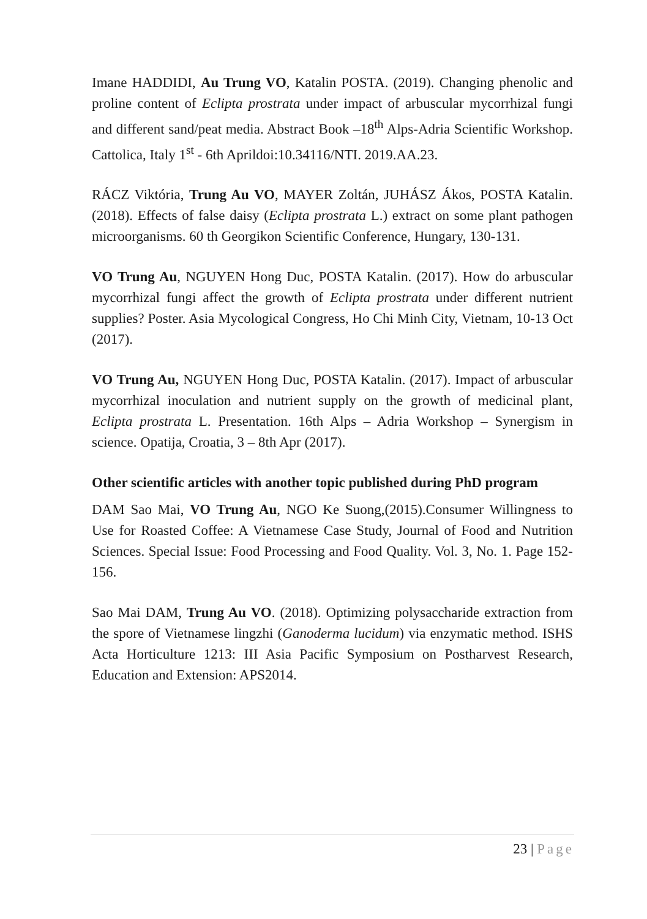Imane HADDIDI, Au Trung VO, Katalin POSTA. (2019). Changing phenolic and proline content of Eclipta prostrata under impact of arbuscular mycorrhizal fungi and different sand/peat media. Abstract Book –18<sup>th</sup> Alps-Adria Scientific Workshop. Cattolica, Italy 1<sup>st</sup> - 6th Aprildoi:10.34116/NTI. 2019.AA.23.
RÁCZ Viktória, Trung Au VO, MAYER Zoltán, JUHÁSZ Ákos, POSTA Katalin. (2018). Effects of false daisy (Eclipta prostrata L.) extract on some plant pathogen microorganisms. 60 th Georgikon Scientific Conference, Hungary, 130-131.
VO Trung Au, NGUYEN Hong Duc, POSTA Katalin. (2017). How do arbuscular mycorrhizal fungi affect the growth of Eclipta prostrata under different nutrient supplies? Poster. Asia Mycological Congress, Ho Chi Minh City, Vietnam, 10-13 Oct (2017).
VO Trung Au, NGUYEN Hong Duc, POSTA Katalin. (2017). Impact of arbuscular mycorrhizal inoculation and nutrient supply on the growth of medicinal plant, Eclipta prostrata L. Presentation. 16th Alps – Adria Workshop – Synergism in science. Opatija, Croatia, 3 – 8th Apr (2017).
Other scientific articles with another topic published during PhD program
DAM Sao Mai, VO Trung Au, NGO Ke Suong,(2015).Consumer Willingness to Use for Roasted Coffee: A Vietnamese Case Study, Journal of Food and Nutrition Sciences. Special Issue: Food Processing and Food Quality. Vol. 3, No. 1. Page 152-156.
Sao Mai DAM, Trung Au VO. (2018). Optimizing polysaccharide extraction from the spore of Vietnamese lingzhi (Ganoderma lucidum) via enzymatic method. ISHS Acta Horticulture 1213: III Asia Pacific Symposium on Postharvest Research, Education and Extension: APS2014.
23 | Page